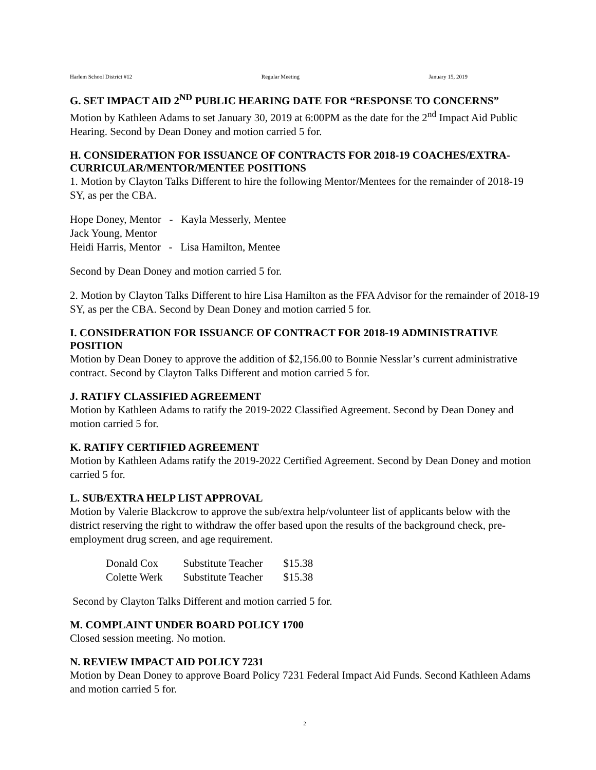Harlem School District #12 Regular Meeting January 15, 2019
G. SET IMPACT AID 2<sup>ND</sup> PUBLIC HEARING DATE FOR “RESPONSE TO CONCERNS”
Motion by Kathleen Adams to set January 30, 2019 at 6:00PM as the date for the 2<sup>nd</sup> Impact Aid Public Hearing. Second by Dean Doney and motion carried 5 for.
H. CONSIDERATION FOR ISSUANCE OF CONTRACTS FOR 2018-19 COACHES/EXTRA-CURRICULAR/MENTOR/MENTEE POSITIONS
1. Motion by Clayton Talks Different to hire the following Mentor/Mentees for the remainder of 2018-19 SY, as per the CBA.
Hope Doney, Mentor - Kayla Messerly, Mentee
Jack Young, Mentor
Heidi Harris, Mentor - Lisa Hamilton, Mentee
Second by Dean Doney and motion carried 5 for.
2. Motion by Clayton Talks Different to hire Lisa Hamilton as the FFA Advisor for the remainder of 2018-19 SY, as per the CBA. Second by Dean Doney and motion carried 5 for.
I. CONSIDERATION FOR ISSUANCE OF CONTRACT FOR 2018-19 ADMINISTRATIVE POSITION
Motion by Dean Doney to approve the addition of $2,156.00 to Bonnie Nesslar’s current administrative contract. Second by Clayton Talks Different and motion carried 5 for.
J. RATIFY CLASSIFIED AGREEMENT
Motion by Kathleen Adams to ratify the 2019-2022 Classified Agreement. Second by Dean Doney and motion carried 5 for.
K. RATIFY CERTIFIED AGREEMENT
Motion by Kathleen Adams ratify the 2019-2022 Certified Agreement. Second by Dean Doney and motion carried 5 for.
L. SUB/EXTRA HELP LIST APPROVAL
Motion by Valerie Blackcrow to approve the sub/extra help/volunteer list of applicants below with the district reserving the right to withdraw the offer based upon the results of the background check, pre-employment drug screen, and age requirement.
| Donald Cox | Substitute Teacher | $15.38 |
| Colette Werk | Substitute Teacher | $15.38 |
Second by Clayton Talks Different and motion carried 5 for.
M. COMPLAINT UNDER BOARD POLICY 1700
Closed session meeting. No motion.
N. REVIEW IMPACT AID POLICY 7231
Motion by Dean Doney to approve Board Policy 7231 Federal Impact Aid Funds. Second Kathleen Adams and motion carried 5 for.
2